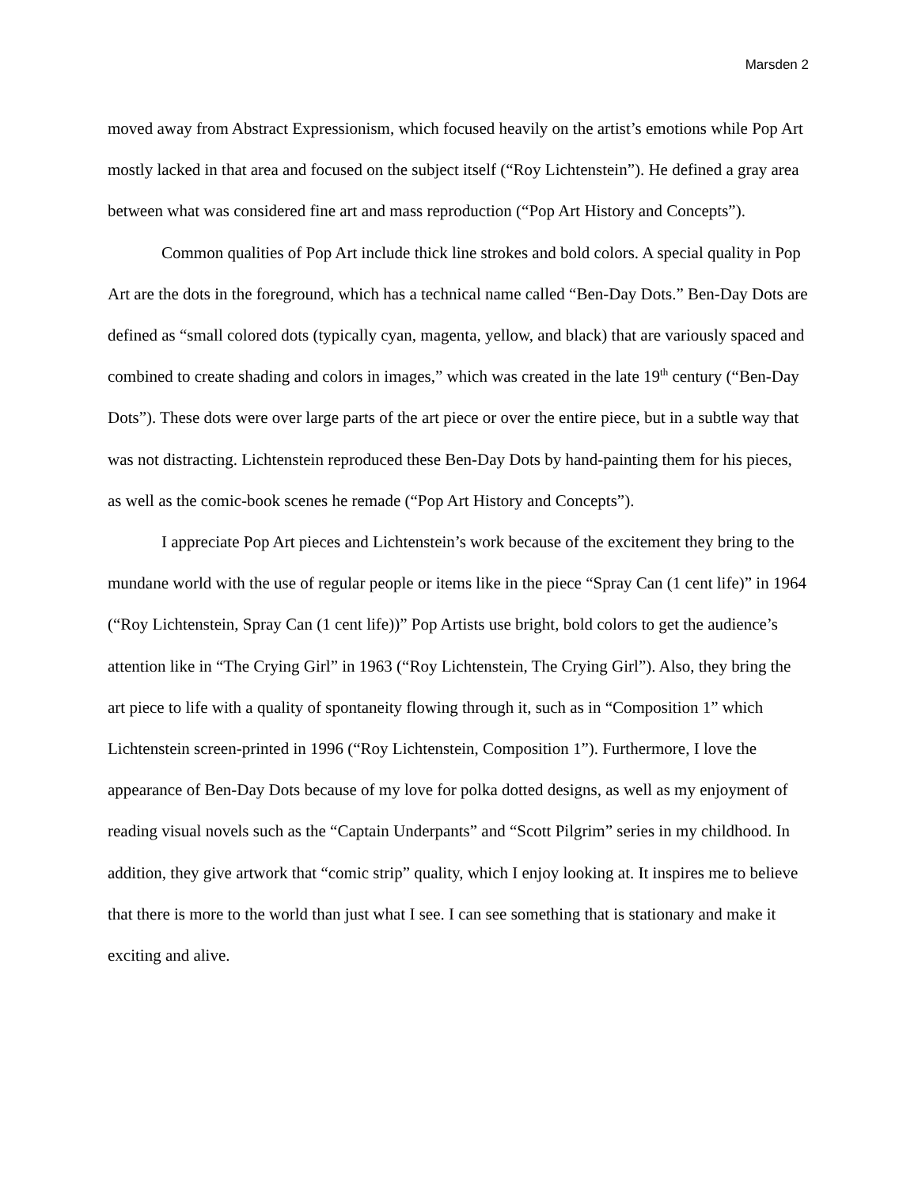Marsden 2
moved away from Abstract Expressionism, which focused heavily on the artist’s emotions while Pop Art mostly lacked in that area and focused on the subject itself (“Roy Lichtenstein”). He defined a gray area between what was considered fine art and mass reproduction (“Pop Art History and Concepts”).
Common qualities of Pop Art include thick line strokes and bold colors. A special quality in Pop Art are the dots in the foreground, which has a technical name called “Ben-Day Dots.” Ben-Day Dots are defined as “small colored dots (typically cyan, magenta, yellow, and black) that are variously spaced and combined to create shading and colors in images,” which was created in the late 19<sup>th</sup> century (“Ben-Day Dots”). These dots were over large parts of the art piece or over the entire piece, but in a subtle way that was not distracting. Lichtenstein reproduced these Ben-Day Dots by hand-painting them for his pieces, as well as the comic-book scenes he remade (“Pop Art History and Concepts”).
I appreciate Pop Art pieces and Lichtenstein’s work because of the excitement they bring to the mundane world with the use of regular people or items like in the piece “Spray Can (1 cent life)” in 1964 (“Roy Lichtenstein, Spray Can (1 cent life))” Pop Artists use bright, bold colors to get the audience’s attention like in “The Crying Girl” in 1963 (“Roy Lichtenstein, The Crying Girl”). Also, they bring the art piece to life with a quality of spontaneity flowing through it, such as in “Composition 1” which Lichtenstein screen-printed in 1996 (“Roy Lichtenstein, Composition 1”). Furthermore, I love the appearance of Ben-Day Dots because of my love for polka dotted designs, as well as my enjoyment of reading visual novels such as the “Captain Underpants” and “Scott Pilgrim” series in my childhood. In addition, they give artwork that “comic strip” quality, which I enjoy looking at. It inspires me to believe that there is more to the world than just what I see. I can see something that is stationary and make it exciting and alive.